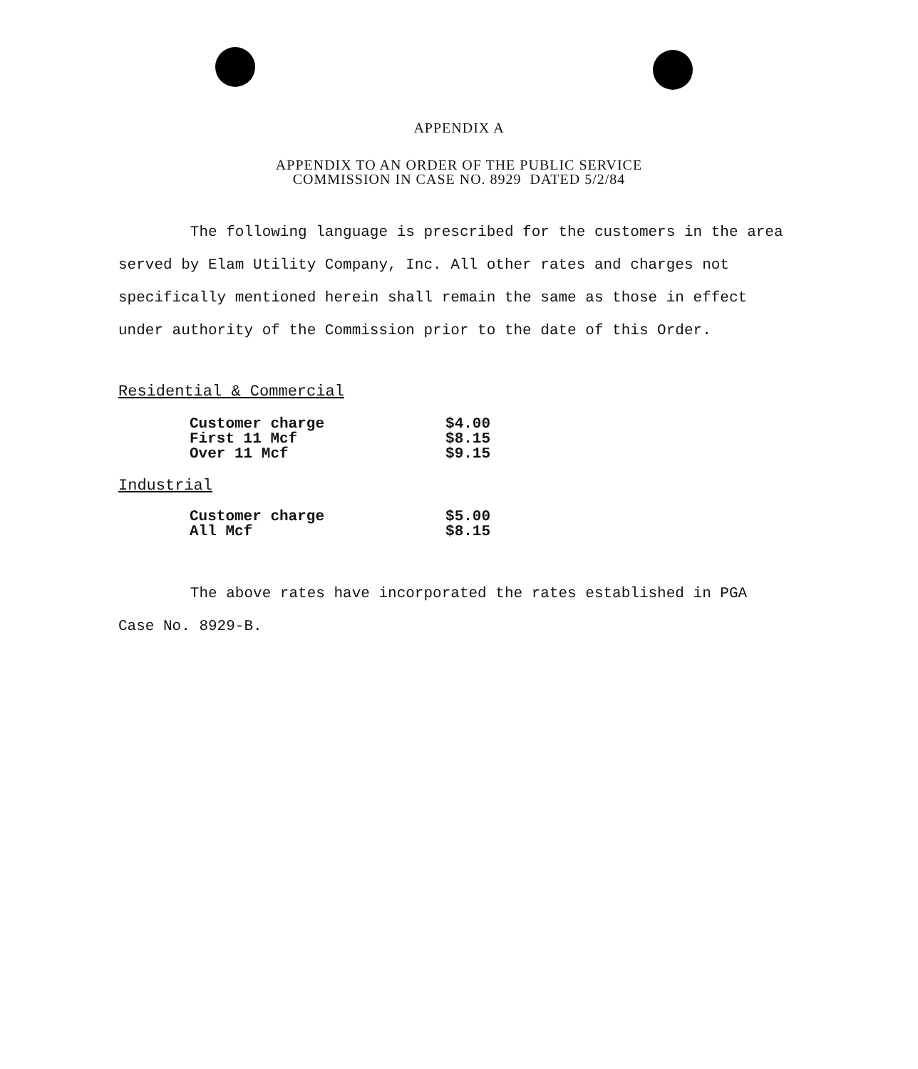APPENDIX A
APPENDIX TO AN ORDER OF THE PUBLIC SERVICE
COMMISSION IN CASE NO. 8929 DATED 5/2/84
The following language is prescribed for the customers in the area served by Elam Utility Company, Inc. All other rates and charges not specifically mentioned herein shall remain the same as those in effect under authority of the Commission prior to the date of this Order.
Residential & Commercial
| Customer charge | $4.00 |
| First 11 Mcf | $8.15 |
| Over 11 Mcf | $9.15 |
Industrial
| Customer charge | $5.00 |
| All Mcf | $8.15 |
The above rates have incorporated the rates established in PGA Case No. 8929-B.